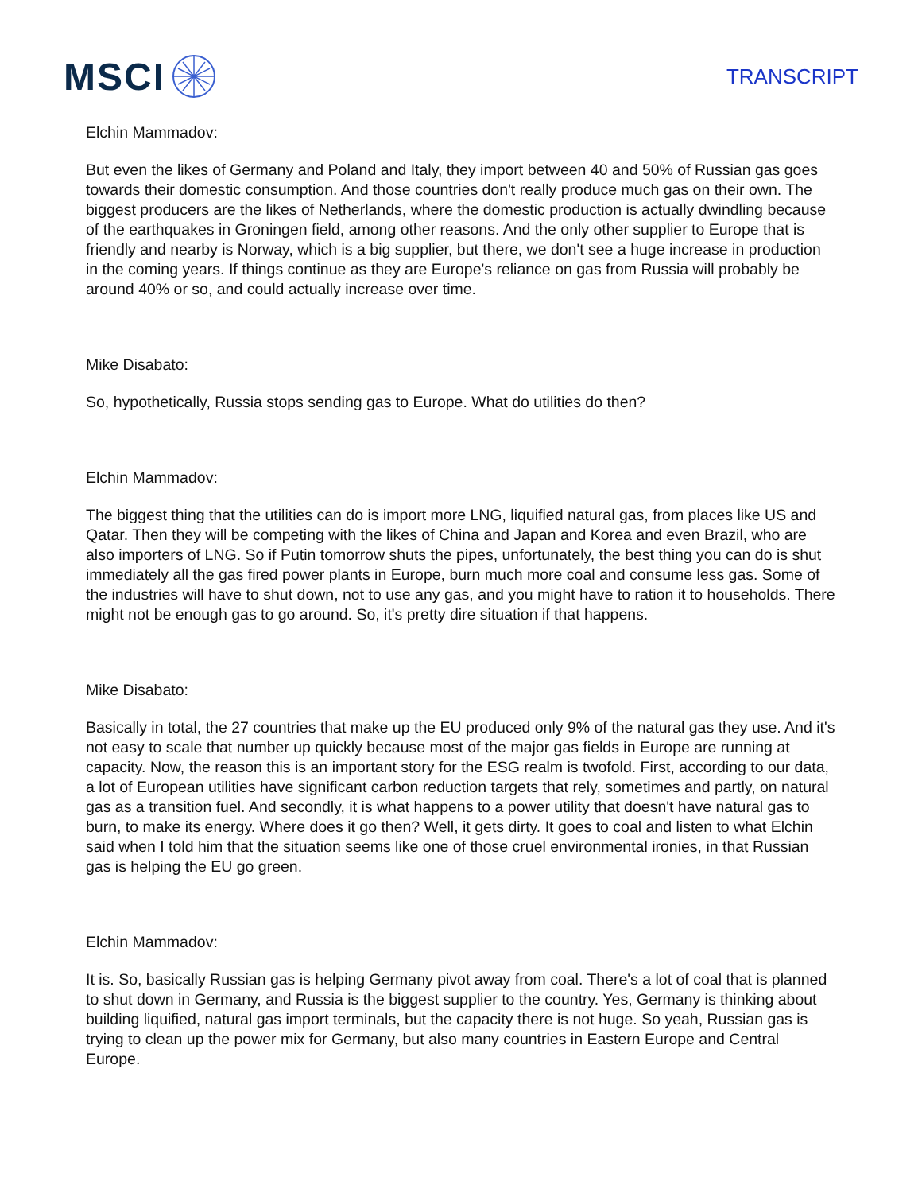MSCI
TRANSCRIPT
Elchin Mammadov:
But even the likes of Germany and Poland and Italy, they import between 40 and 50% of Russian gas goes towards their domestic consumption. And those countries don't really produce much gas on their own. The biggest producers are the likes of Netherlands, where the domestic production is actually dwindling because of the earthquakes in Groningen field, among other reasons. And the only other supplier to Europe that is friendly and nearby is Norway, which is a big supplier, but there, we don't see a huge increase in production in the coming years. If things continue as they are Europe's reliance on gas from Russia will probably be around 40% or so, and could actually increase over time.
Mike Disabato:
So, hypothetically, Russia stops sending gas to Europe. What do utilities do then?
Elchin Mammadov:
The biggest thing that the utilities can do is import more LNG, liquified natural gas, from places like US and Qatar. Then they will be competing with the likes of China and Japan and Korea and even Brazil, who are also importers of LNG. So if Putin tomorrow shuts the pipes, unfortunately, the best thing you can do is shut immediately all the gas fired power plants in Europe, burn much more coal and consume less gas. Some of the industries will have to shut down, not to use any gas, and you might have to ration it to households. There might not be enough gas to go around. So, it's pretty dire situation if that happens.
Mike Disabato:
Basically in total, the 27 countries that make up the EU produced only 9% of the natural gas they use. And it's not easy to scale that number up quickly because most of the major gas fields in Europe are running at capacity. Now, the reason this is an important story for the ESG realm is twofold. First, according to our data, a lot of European utilities have significant carbon reduction targets that rely, sometimes and partly, on natural gas as a transition fuel. And secondly, it is what happens to a power utility that doesn't have natural gas to burn, to make its energy. Where does it go then? Well, it gets dirty. It goes to coal and listen to what Elchin said when I told him that the situation seems like one of those cruel environmental ironies, in that Russian gas is helping the EU go green.
Elchin Mammadov:
It is. So, basically Russian gas is helping Germany pivot away from coal. There's a lot of coal that is planned to shut down in Germany, and Russia is the biggest supplier to the country. Yes, Germany is thinking about building liquified, natural gas import terminals, but the capacity there is not huge. So yeah, Russian gas is trying to clean up the power mix for Germany, but also many countries in Eastern Europe and Central Europe.